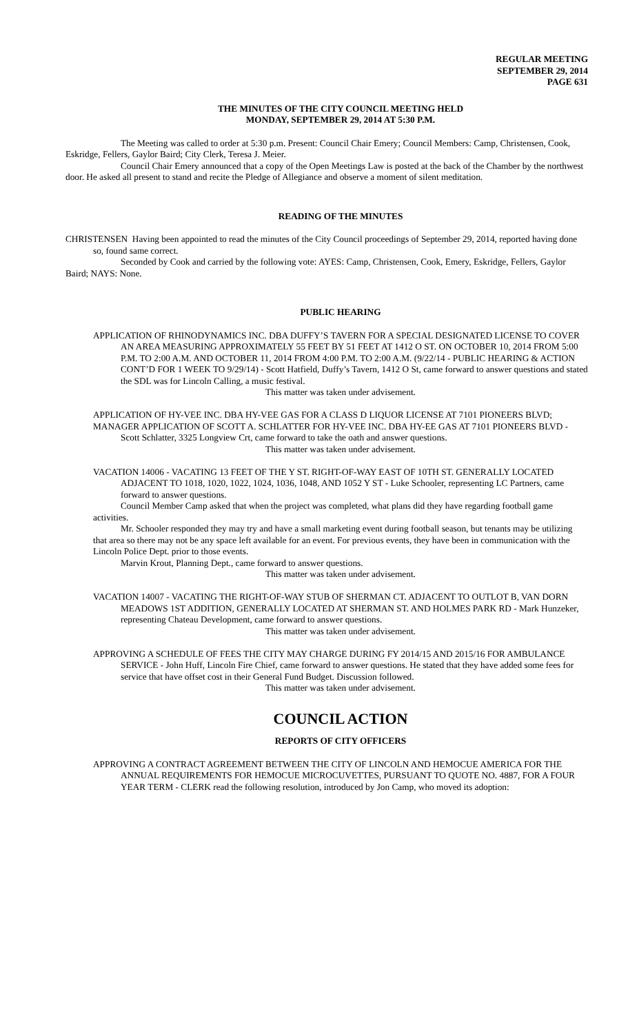REGULAR MEETING
SEPTEMBER 29, 2014
PAGE 631
THE MINUTES OF THE CITY COUNCIL MEETING HELD
MONDAY, SEPTEMBER 29, 2014 AT 5:30 P.M.
The Meeting was called to order at 5:30 p.m. Present: Council Chair Emery; Council Members: Camp, Christensen, Cook, Eskridge, Fellers, Gaylor Baird; City Clerk, Teresa J. Meier.
Council Chair Emery announced that a copy of the Open Meetings Law is posted at the back of the Chamber by the northwest door. He asked all present to stand and recite the Pledge of Allegiance and observe a moment of silent meditation.
READING OF THE MINUTES
CHRISTENSEN Having been appointed to read the minutes of the City Council proceedings of September 29, 2014, reported having done so, found same correct.
Seconded by Cook and carried by the following vote: AYES: Camp, Christensen, Cook, Emery, Eskridge, Fellers, Gaylor Baird; NAYS: None.
PUBLIC HEARING
APPLICATION OF RHINODYNAMICS INC. DBA DUFFY’S TAVERN FOR A SPECIAL DESIGNATED LICENSE TO COVER AN AREA MEASURING APPROXIMATELY 55 FEET BY 51 FEET AT 1412 O ST. ON OCTOBER 10, 2014 FROM 5:00 P.M. TO 2:00 A.M. AND OCTOBER 11, 2014 FROM 4:00 P.M. TO 2:00 A.M. (9/22/14 - PUBLIC HEARING & ACTION CONT’D FOR 1 WEEK TO 9/29/14) - Scott Hatfield, Duffy’s Tavern, 1412 O St, came forward to answer questions and stated the SDL was for Lincoln Calling, a music festival.
This matter was taken under advisement.
APPLICATION OF HY-VEE INC. DBA HY-VEE GAS FOR A CLASS D LIQUOR LICENSE AT 7101 PIONEERS BLVD;
MANAGER APPLICATION OF SCOTT A. SCHLATTER FOR HY-VEE INC. DBA HY-EE GAS AT 7101 PIONEERS BLVD - Scott Schlatter, 3325 Longview Crt, came forward to take the oath and answer questions.
This matter was taken under advisement.
VACATION 14006 - VACATING 13 FEET OF THE Y ST. RIGHT-OF-WAY EAST OF 10TH ST. GENERALLY LOCATED ADJACENT TO 1018, 1020, 1022, 1024, 1036, 1048, AND 1052 Y ST - Luke Schooler, representing LC Partners, came forward to answer questions.
Council Member Camp asked that when the project was completed, what plans did they have regarding football game activities.
Mr. Schooler responded they may try and have a small marketing event during football season, but tenants may be utilizing that area so there may not be any space left available for an event. For previous events, they have been in communication with the Lincoln Police Dept. prior to those events.
Marvin Krout, Planning Dept., came forward to answer questions.
This matter was taken under advisement.
VACATION 14007 - VACATING THE RIGHT-OF-WAY STUB OF SHERMAN CT. ADJACENT TO OUTLOT B, VAN DORN MEADOWS 1ST ADDITION, GENERALLY LOCATED AT SHERMAN ST. AND HOLMES PARK RD - Mark Hunzeker, representing Chateau Development, came forward to answer questions.
This matter was taken under advisement.
APPROVING A SCHEDULE OF FEES THE CITY MAY CHARGE DURING FY 2014/15 AND 2015/16 FOR AMBULANCE SERVICE - John Huff, Lincoln Fire Chief, came forward to answer questions. He stated that they have added some fees for service that have offset cost in their General Fund Budget. Discussion followed.
This matter was taken under advisement.
COUNCIL ACTION
REPORTS OF CITY OFFICERS
APPROVING A CONTRACT AGREEMENT BETWEEN THE CITY OF LINCOLN AND HEMOCUE AMERICA FOR THE ANNUAL REQUIREMENTS FOR HEMOCUE MICROCUVETTES, PURSUANT TO QUOTE NO. 4887, FOR A FOUR YEAR TERM - CLERK read the following resolution, introduced by Jon Camp, who moved its adoption: